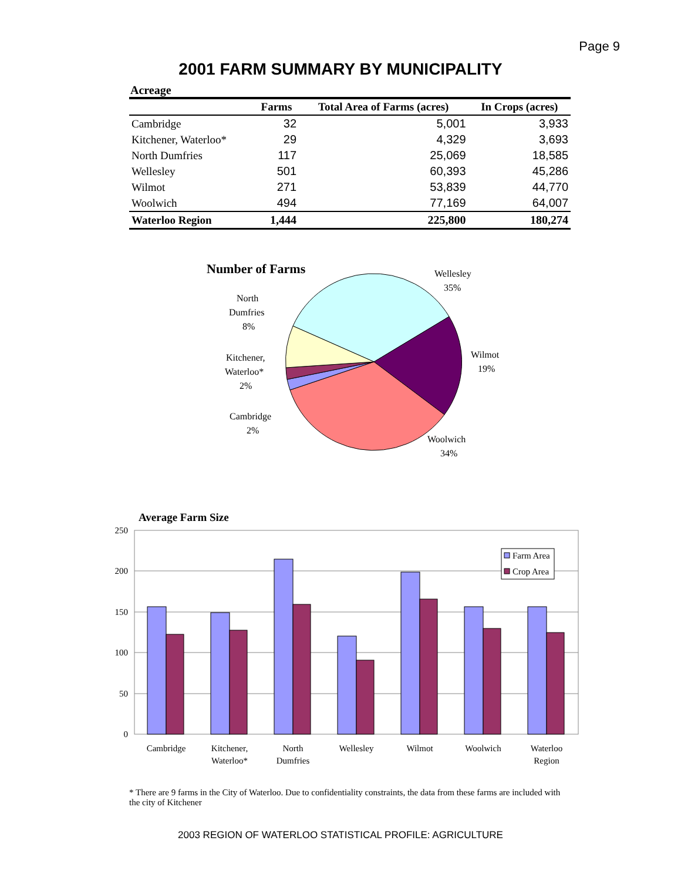Page 9
2001 FARM SUMMARY BY MUNICIPALITY
Acreage
| | Farms | Total Area of Farms (acres) | In Crops (acres) |
| --- | --- | --- | --- |
| Cambridge | 32 | 5,001 | 3,933 |
| Kitchener, Waterloo* | 29 | 4,329 | 3,693 |
| North Dumfries | 117 | 25,069 | 18,585 |
| Wellesley | 501 | 60,393 | 45,286 |
| Wilmot | 271 | 53,839 | 44,770 |
| Woolwich | 494 | 77,169 | 64,007 |
| Waterloo Region | 1,444 | 225,800 | 180,274 |
Number of Farms
Wellesley
35%
Wilmot
19%
Woolwich
34%
North
Dumfries
8%
Kitchener,
Waterloo*
2%
Cambridge
2%
Average Farm Size
250
200
150
100
50
0
Farm Area
Crop Area
Cambridge
Kitchener,
Waterloo*
North
Dumfries
Wellesley
Wilmot
Woolwich
Waterloo
Region
* There are 9 farms in the City of Waterloo. Due to confidentiality constraints, the data from these farms are included with the city of Kitchener
2003 REGION OF WATERLOO STATISTICAL PROFILE: AGRICULTURE